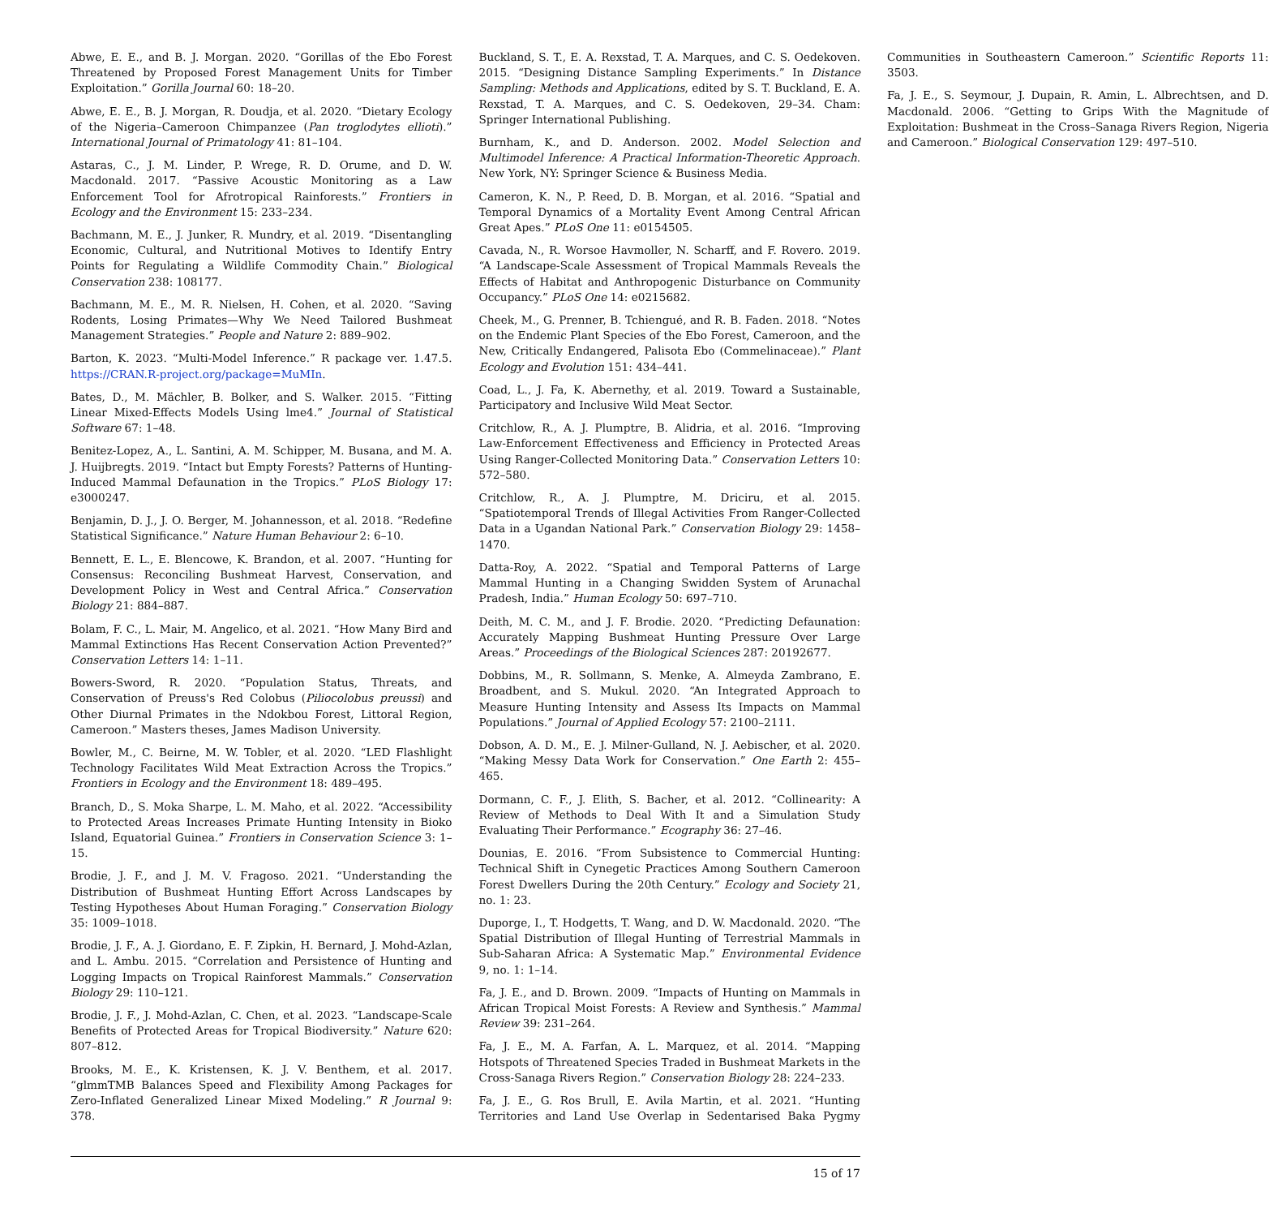Abwe, E. E., and B. J. Morgan. 2020. “Gorillas of the Ebo Forest Threatened by Proposed Forest Management Units for Timber Exploitation.” Gorilla Journal 60: 18–20.
Abwe, E. E., B. J. Morgan, R. Doudja, et al. 2020. “Dietary Ecology of the Nigeria–Cameroon Chimpanzee (Pan troglodytes ellioti).” International Journal of Primatology 41: 81–104.
Astaras, C., J. M. Linder, P. Wrege, R. D. Orume, and D. W. Macdonald. 2017. “Passive Acoustic Monitoring as a Law Enforcement Tool for Afrotropical Rainforests.” Frontiers in Ecology and the Environment 15: 233–234.
Bachmann, M. E., J. Junker, R. Mundry, et al. 2019. “Disentangling Economic, Cultural, and Nutritional Motives to Identify Entry Points for Regulating a Wildlife Commodity Chain.” Biological Conservation 238: 108177.
Bachmann, M. E., M. R. Nielsen, H. Cohen, et al. 2020. “Saving Rodents, Losing Primates—Why We Need Tailored Bushmeat Management Strategies.” People and Nature 2: 889–902.
Barton, K. 2023. “Multi-Model Inference.” R package ver. 1.47.5. https://CRAN.R-project.org/package=MuMIn.
Bates, D., M. Mächler, B. Bolker, and S. Walker. 2015. “Fitting Linear Mixed-Effects Models Using lme4.” Journal of Statistical Software 67: 1–48.
Benitez-Lopez, A., L. Santini, A. M. Schipper, M. Busana, and M. A. J. Huijbregts. 2019. “Intact but Empty Forests? Patterns of Hunting-Induced Mammal Defaunation in the Tropics.” PLoS Biology 17: e3000247.
Benjamin, D. J., J. O. Berger, M. Johannesson, et al. 2018. “Redefine Statistical Significance.” Nature Human Behaviour 2: 6–10.
Bennett, E. L., E. Blencowe, K. Brandon, et al. 2007. “Hunting for Consensus: Reconciling Bushmeat Harvest, Conservation, and Development Policy in West and Central Africa.” Conservation Biology 21: 884–887.
Bolam, F. C., L. Mair, M. Angelico, et al. 2021. “How Many Bird and Mammal Extinctions Has Recent Conservation Action Prevented?” Conservation Letters 14: 1–11.
Bowers-Sword, R. 2020. “Population Status, Threats, and Conservation of Preuss's Red Colobus (Piliocolobus preussi) and Other Diurnal Primates in the Ndokbou Forest, Littoral Region, Cameroon.” Masters theses, James Madison University.
Bowler, M., C. Beirne, M. W. Tobler, et al. 2020. “LED Flashlight Technology Facilitates Wild Meat Extraction Across the Tropics.” Frontiers in Ecology and the Environment 18: 489–495.
Branch, D., S. Moka Sharpe, L. M. Maho, et al. 2022. “Accessibility to Protected Areas Increases Primate Hunting Intensity in Bioko Island, Equatorial Guinea.” Frontiers in Conservation Science 3: 1–15.
Brodie, J. F., and J. M. V. Fragoso. 2021. “Understanding the Distribution of Bushmeat Hunting Effort Across Landscapes by Testing Hypotheses About Human Foraging.” Conservation Biology 35: 1009–1018.
Brodie, J. F., A. J. Giordano, E. F. Zipkin, H. Bernard, J. Mohd-Azlan, and L. Ambu. 2015. “Correlation and Persistence of Hunting and Logging Impacts on Tropical Rainforest Mammals.” Conservation Biology 29: 110–121.
Brodie, J. F., J. Mohd-Azlan, C. Chen, et al. 2023. “Landscape-Scale Benefits of Protected Areas for Tropical Biodiversity.” Nature 620: 807–812.
Brooks, M. E., K. Kristensen, K. J. V. Benthem, et al. 2017. “glmmTMB Balances Speed and Flexibility Among Packages for Zero-Inflated Generalized Linear Mixed Modeling.” R Journal 9: 378.
Buckland, S. T., E. A. Rexstad, T. A. Marques, and C. S. Oedekoven. 2015. “Designing Distance Sampling Experiments.” In Distance Sampling: Methods and Applications, edited by S. T. Buckland, E. A. Rexstad, T. A. Marques, and C. S. Oedekoven, 29–34. Cham: Springer International Publishing.
Burnham, K., and D. Anderson. 2002. Model Selection and Multimodel Inference: A Practical Information-Theoretic Approach. New York, NY: Springer Science & Business Media.
Cameron, K. N., P. Reed, D. B. Morgan, et al. 2016. “Spatial and Temporal Dynamics of a Mortality Event Among Central African Great Apes.” PLoS One 11: e0154505.
Cavada, N., R. Worsoe Havmoller, N. Scharff, and F. Rovero. 2019. “A Landscape-Scale Assessment of Tropical Mammals Reveals the Effects of Habitat and Anthropogenic Disturbance on Community Occupancy.” PLoS One 14: e0215682.
Cheek, M., G. Prenner, B. Tchiengué, and R. B. Faden. 2018. “Notes on the Endemic Plant Species of the Ebo Forest, Cameroon, and the New, Critically Endangered, Palisota Ebo (Commelinaceae).” Plant Ecology and Evolution 151: 434–441.
Coad, L., J. Fa, K. Abernethy, et al. 2019. Toward a Sustainable, Participatory and Inclusive Wild Meat Sector.
Critchlow, R., A. J. Plumptre, B. Alidria, et al. 2016. “Improving Law-Enforcement Effectiveness and Efficiency in Protected Areas Using Ranger-Collected Monitoring Data.” Conservation Letters 10: 572–580.
Critchlow, R., A. J. Plumptre, M. Driciru, et al. 2015. “Spatiotemporal Trends of Illegal Activities From Ranger-Collected Data in a Ugandan National Park.” Conservation Biology 29: 1458–1470.
Datta-Roy, A. 2022. “Spatial and Temporal Patterns of Large Mammal Hunting in a Changing Swidden System of Arunachal Pradesh, India.” Human Ecology 50: 697–710.
Deith, M. C. M., and J. F. Brodie. 2020. “Predicting Defaunation: Accurately Mapping Bushmeat Hunting Pressure Over Large Areas.” Proceedings of the Biological Sciences 287: 20192677.
Dobbins, M., R. Sollmann, S. Menke, A. Almeyda Zambrano, E. Broadbent, and S. Mukul. 2020. “An Integrated Approach to Measure Hunting Intensity and Assess Its Impacts on Mammal Populations.” Journal of Applied Ecology 57: 2100–2111.
Dobson, A. D. M., E. J. Milner-Gulland, N. J. Aebischer, et al. 2020. “Making Messy Data Work for Conservation.” One Earth 2: 455–465.
Dormann, C. F., J. Elith, S. Bacher, et al. 2012. “Collinearity: A Review of Methods to Deal With It and a Simulation Study Evaluating Their Performance.” Ecography 36: 27–46.
Dounias, E. 2016. “From Subsistence to Commercial Hunting: Technical Shift in Cynegetic Practices Among Southern Cameroon Forest Dwellers During the 20th Century.” Ecology and Society 21, no. 1: 23.
Duporge, I., T. Hodgetts, T. Wang, and D. W. Macdonald. 2020. “The Spatial Distribution of Illegal Hunting of Terrestrial Mammals in Sub-Saharan Africa: A Systematic Map.” Environmental Evidence 9, no. 1: 1–14.
Fa, J. E., and D. Brown. 2009. “Impacts of Hunting on Mammals in African Tropical Moist Forests: A Review and Synthesis.” Mammal Review 39: 231–264.
Fa, J. E., M. A. Farfan, A. L. Marquez, et al. 2014. “Mapping Hotspots of Threatened Species Traded in Bushmeat Markets in the Cross-Sanaga Rivers Region.” Conservation Biology 28: 224–233.
Fa, J. E., G. Ros Brull, E. Avila Martin, et al. 2021. “Hunting Territories and Land Use Overlap in Sedentarised Baka Pygmy Communities in Southeastern Cameroon.” Scientific Reports 11: 3503.
Fa, J. E., S. Seymour, J. Dupain, R. Amin, L. Albrechtsen, and D. Macdonald. 2006. “Getting to Grips With the Magnitude of Exploitation: Bushmeat in the Cross–Sanaga Rivers Region, Nigeria and Cameroon.” Biological Conservation 129: 497–510.
15 of 17